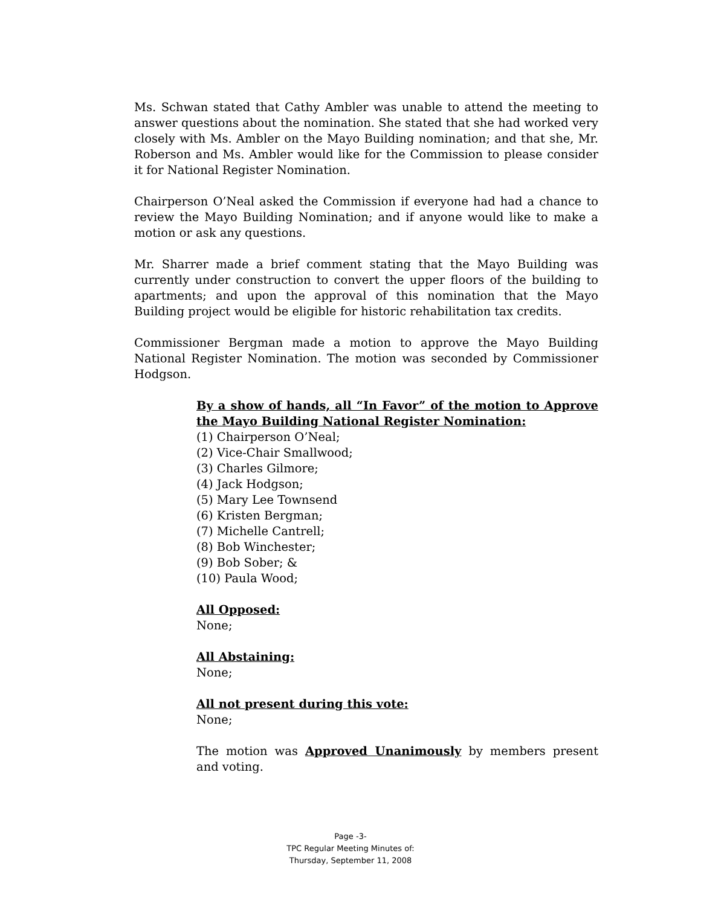Ms. Schwan stated that Cathy Ambler was unable to attend the meeting to answer questions about the nomination. She stated that she had worked very closely with Ms. Ambler on the Mayo Building nomination; and that she, Mr. Roberson and Ms. Ambler would like for the Commission to please consider it for National Register Nomination.
Chairperson O’Neal asked the Commission if everyone had had a chance to review the Mayo Building Nomination; and if anyone would like to make a motion or ask any questions.
Mr. Sharrer made a brief comment stating that the Mayo Building was currently under construction to convert the upper floors of the building to apartments; and upon the approval of this nomination that the Mayo Building project would be eligible for historic rehabilitation tax credits.
Commissioner Bergman made a motion to approve the Mayo Building National Register Nomination. The motion was seconded by Commissioner Hodgson.
By a show of hands, all “In Favor” of the motion to Approve the Mayo Building National Register Nomination:
(1) Chairperson O’Neal;
(2) Vice-Chair Smallwood;
(3) Charles Gilmore;
(4) Jack Hodgson;
(5) Mary Lee Townsend
(6) Kristen Bergman;
(7) Michelle Cantrell;
(8) Bob Winchester;
(9) Bob Sober; &
(10) Paula Wood;
All Opposed:
None;
All Abstaining:
None;
All not present during this vote:
None;
The motion was Approved Unanimously by members present and voting.
Page -3-
TPC Regular Meeting Minutes of:
Thursday, September 11, 2008